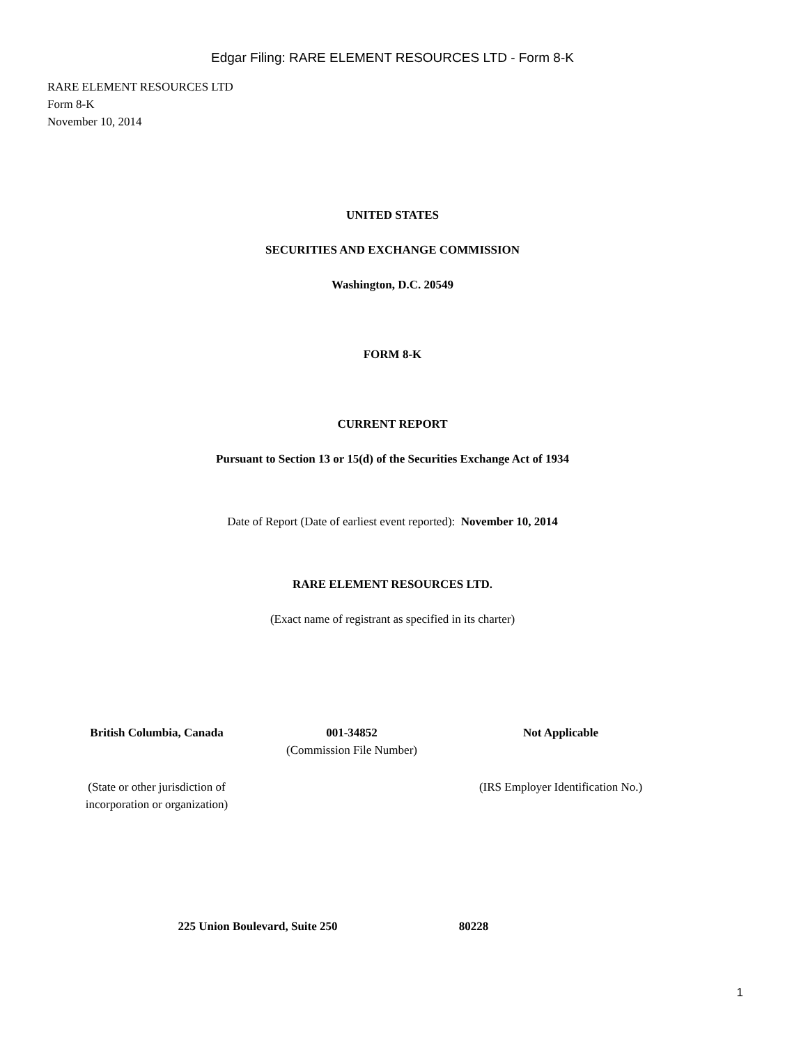Edgar Filing: RARE ELEMENT RESOURCES LTD - Form 8-K
RARE ELEMENT RESOURCES LTD
Form 8-K
November 10, 2014
UNITED STATES
SECURITIES AND EXCHANGE COMMISSION
Washington, D.C. 20549
FORM 8-K
CURRENT REPORT
Pursuant to Section 13 or 15(d) of the Securities Exchange Act of 1934
Date of Report (Date of earliest event reported): November 10, 2014
RARE ELEMENT RESOURCES LTD.
(Exact name of registrant as specified in its charter)
| British Columbia, Canada | 001-34852 (Commission File Number) | Not Applicable |
| (State or other jurisdiction of incorporation or organization) | | (IRS Employer Identification No.) |
| 225 Union Boulevard, Suite 250 | 80228 |
1